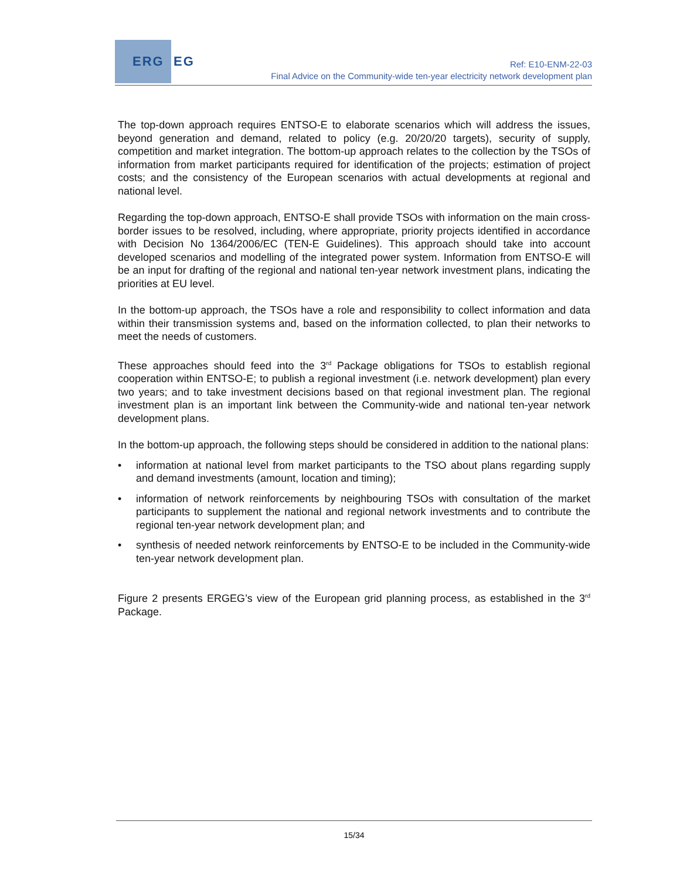ERG EG
Ref: E10-ENM-22-03
Final Advice on the Community-wide ten-year electricity network development plan
The top-down approach requires ENTSO-E to elaborate scenarios which will address the issues, beyond generation and demand, related to policy (e.g. 20/20/20 targets), security of supply, competition and market integration. The bottom-up approach relates to the collection by the TSOs of information from market participants required for identification of the projects; estimation of project costs; and the consistency of the European scenarios with actual developments at regional and national level.
Regarding the top-down approach, ENTSO-E shall provide TSOs with information on the main cross-border issues to be resolved, including, where appropriate, priority projects identified in accordance with Decision No 1364/2006/EC (TEN-E Guidelines). This approach should take into account developed scenarios and modelling of the integrated power system. Information from ENTSO-E will be an input for drafting of the regional and national ten-year network investment plans, indicating the priorities at EU level.
In the bottom-up approach, the TSOs have a role and responsibility to collect information and data within their transmission systems and, based on the information collected, to plan their networks to meet the needs of customers.
These approaches should feed into the 3<sup>rd</sup> Package obligations for TSOs to establish regional cooperation within ENTSO-E; to publish a regional investment (i.e. network development) plan every two years; and to take investment decisions based on that regional investment plan. The regional investment plan is an important link between the Community-wide and national ten-year network development plans.
In the bottom-up approach, the following steps should be considered in addition to the national plans:
• information at national level from market participants to the TSO about plans regarding supply and demand investments (amount, location and timing);
• information of network reinforcements by neighbouring TSOs with consultation of the market participants to supplement the national and regional network investments and to contribute the regional ten-year network development plan; and
• synthesis of needed network reinforcements by ENTSO-E to be included in the Community-wide ten-year network development plan.
Figure 2 presents ERGEG’s view of the European grid planning process, as established in the 3<sup>rd</sup> Package.
15/34